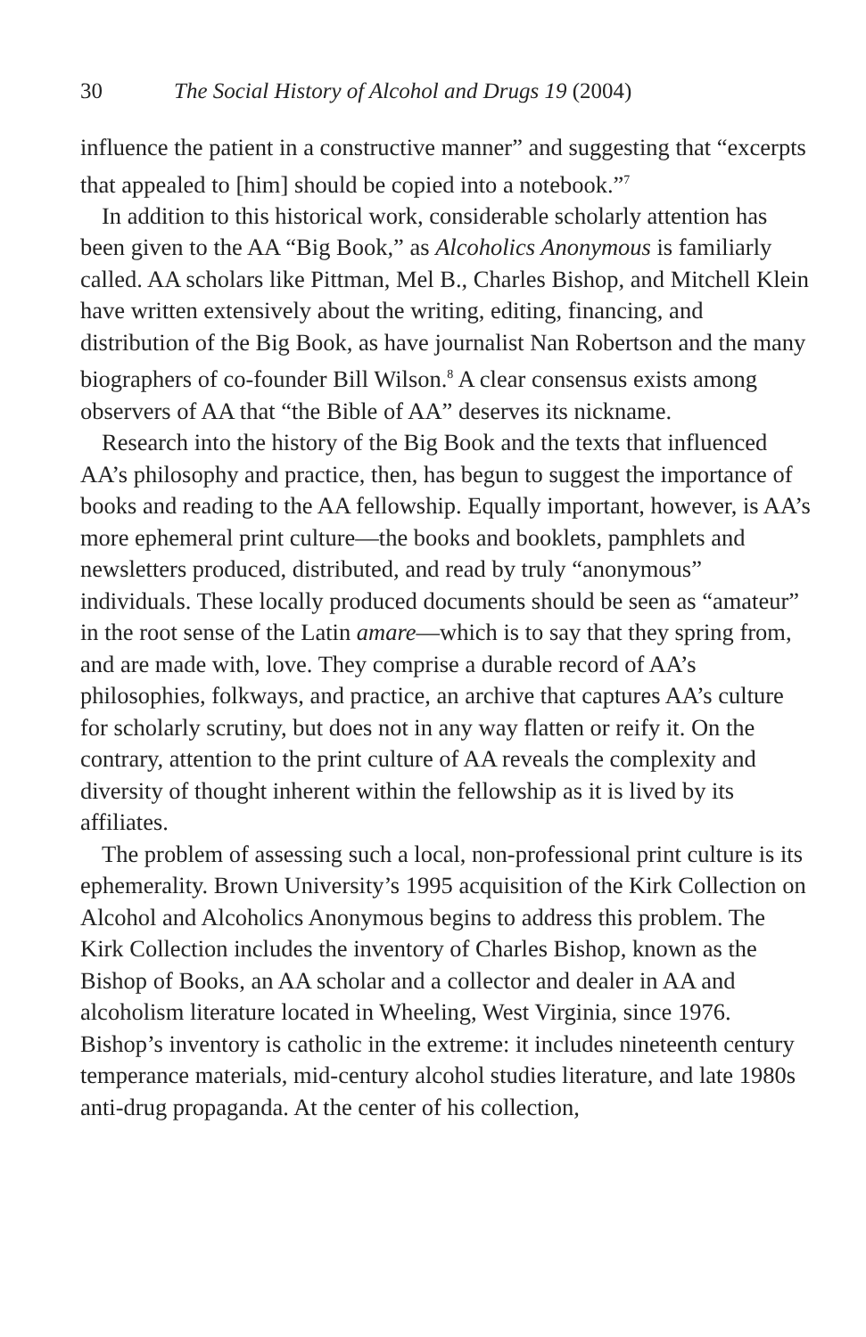30 The Social History of Alcohol and Drugs 19 (2004)
influence the patient in a constructive manner” and suggesting that “excerpts that appealed to [him] should be copied into a notebook.”<sup>7</sup>
In addition to this historical work, considerable scholarly attention has been given to the AA “Big Book,” as Alcoholics Anonymous is familiarly called. AA scholars like Pittman, Mel B., Charles Bishop, and Mitchell Klein have written extensively about the writing, editing, financing, and distribution of the Big Book, as have journalist Nan Robertson and the many biographers of co-founder Bill Wilson.<sup>8</sup> A clear consensus exists among observers of AA that “the Bible of AA” deserves its nickname.
Research into the history of the Big Book and the texts that influenced AA’s philosophy and practice, then, has begun to suggest the importance of books and reading to the AA fellowship. Equally important, however, is AA’s more ephemeral print culture—the books and booklets, pamphlets and newsletters produced, distributed, and read by truly “anonymous” individuals. These locally produced documents should be seen as “amateur” in the root sense of the Latin amare—which is to say that they spring from, and are made with, love. They comprise a durable record of AA’s philosophies, folkways, and practice, an archive that captures AA’s culture for scholarly scrutiny, but does not in any way flatten or reify it. On the contrary, attention to the print culture of AA reveals the complexity and diversity of thought inherent within the fellowship as it is lived by its affiliates.
The problem of assessing such a local, non-professional print culture is its ephemerality. Brown University’s 1995 acquisition of the Kirk Collection on Alcohol and Alcoholics Anonymous begins to address this problem. The Kirk Collection includes the inventory of Charles Bishop, known as the Bishop of Books, an AA scholar and a collector and dealer in AA and alcoholism literature located in Wheeling, West Virginia, since 1976. Bishop’s inventory is catholic in the extreme: it includes nineteenth century temperance materials, mid-century alcohol studies literature, and late 1980s anti-drug propaganda. At the center of his collection,